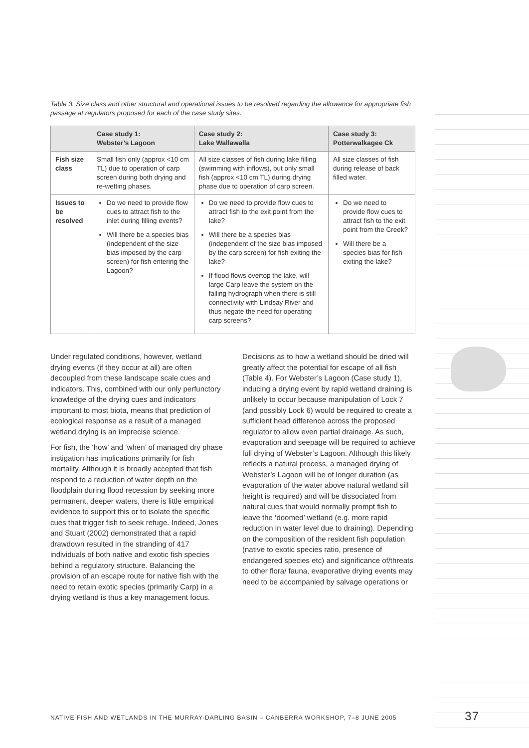Table 3. Size class and other structural and operational issues to be resolved regarding the allowance for appropriate fish passage at regulators proposed for each of the case study sites.
| | Case study 1: Webster’s Lagoon | Case study 2: Lake Wallawalla | Case study 3: Potterwalkagee Ck |
| --- | --- | --- | --- |
| Fish size class | Small fish only (approx <10 cm TL) due to operation of carp screen during both drying and re-wetting phases. | All size classes of fish during lake filling (swimming with inflows), but only small fish (approx <10 cm TL) during drying phase due to operation of carp screen. | All size classes of fish during release of back filled water. |
| Issues to be resolved | Do we need to provide flow cues to attract fish to the inlet during filling events? Will there be a species bias (independent of the size bias imposed by the carp screen) for fish entering the Lagoon? | Do we need to provide flow cues to attract fish to the exit point from the lake? Will there be a species bias (independent of the size bias imposed by the carp screen) for fish exiting the lake? If flood flows overtop the lake, will large Carp leave the system on the falling hydrograph when there is still connectivity with Lindsay River and thus negate the need for operating carp screens? | Do we need to provide flow cues to attract fish to the exit point from the Creek? Will there be a species bias for fish exiting the lake? |
Under regulated conditions, however, wetland drying events (if they occur at all) are often decoupled from these landscape scale cues and indicators. This, combined with our only perfunctory knowledge of the drying cues and indicators important to most biota, means that prediction of ecological response as a result of a managed wetland drying is an imprecise science.
For fish, the ‘how’ and ‘when’ of managed dry phase instigation has implications primarily for fish mortality. Although it is broadly accepted that fish respond to a reduction of water depth on the floodplain during flood recession by seeking more permanent, deeper waters, there is little empirical evidence to support this or to isolate the specific cues that trigger fish to seek refuge. Indeed, Jones and Stuart (2002) demonstrated that a rapid drawdown resulted in the stranding of 417 individuals of both native and exotic fish species behind a regulatory structure. Balancing the provision of an escape route for native fish with the need to retain exotic species (primarily Carp) in a drying wetland is thus a key management focus.
Decisions as to how a wetland should be dried will greatly affect the potential for escape of all fish (Table 4). For Webster’s Lagoon (Case study 1), inducing a drying event by rapid wetland draining is unlikely to occur because manipulation of Lock 7 (and possibly Lock 6) would be required to create a sufficient head difference across the proposed regulator to allow even partial drainage. As such, evaporation and seepage will be required to achieve full drying of Webster’s Lagoon. Although this likely reflects a natural process, a managed drying of Webster’s Lagoon will be of longer duration (as evaporation of the water above natural wetland sill height is required) and will be dissociated from natural cues that would normally prompt fish to leave the ‘doomed’ wetland (e.g. more rapid reduction in water level due to draining). Depending on the composition of the resident fish population (native to exotic species ratio, presence of endangered species etc) and significance of/threats to other flora/ fauna, evaporative drying events may need to be accompanied by salvage operations or
NATIVE FISH AND WETLANDS IN THE MURRAY-DARLING BASIN – CANBERRA WORKSHOP, 7–8 JUNE 2005 37